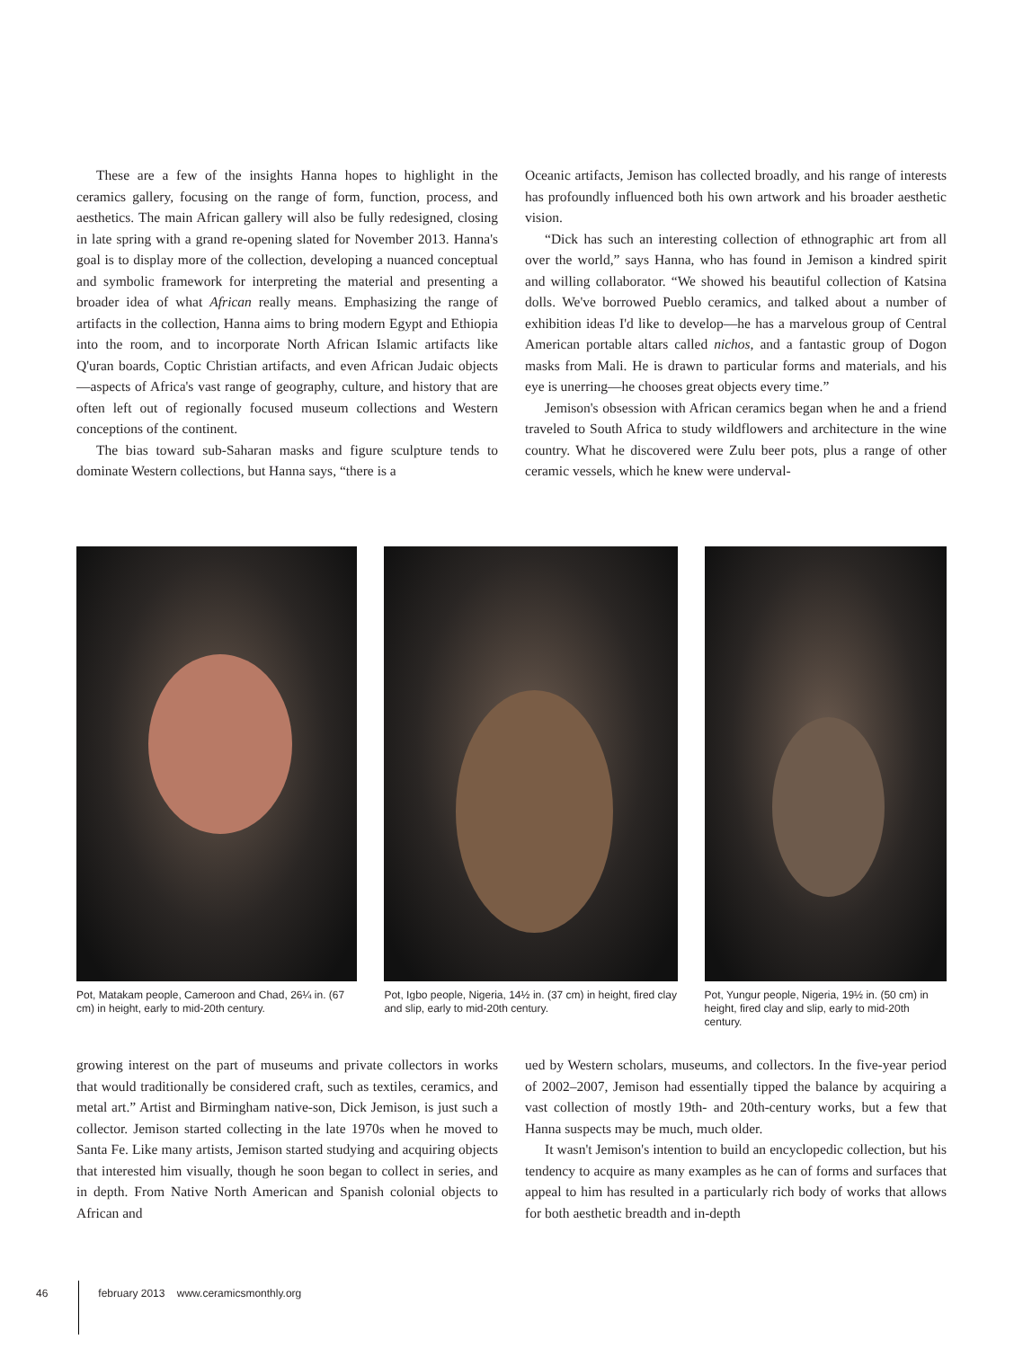These are a few of the insights Hanna hopes to highlight in the ceramics gallery, focusing on the range of form, function, process, and aesthetics. The main African gallery will also be fully redesigned, closing in late spring with a grand re-opening slated for November 2013. Hanna's goal is to display more of the collection, developing a nuanced conceptual and symbolic framework for interpreting the material and presenting a broader idea of what African really means. Emphasizing the range of artifacts in the collection, Hanna aims to bring modern Egypt and Ethiopia into the room, and to incorporate North African Islamic artifacts like Q'uran boards, Coptic Christian artifacts, and even African Judaic objects—aspects of Africa's vast range of geography, culture, and history that are often left out of regionally focused museum collections and Western conceptions of the continent.
The bias toward sub-Saharan masks and figure sculpture tends to dominate Western collections, but Hanna says, “there is a
Oceanic artifacts, Jemison has collected broadly, and his range of interests has profoundly influenced both his own artwork and his broader aesthetic vision.
“Dick has such an interesting collection of ethnographic art from all over the world,” says Hanna, who has found in Jemison a kindred spirit and willing collaborator. “We showed his beautiful collection of Katsina dolls. We've borrowed Pueblo ceramics, and talked about a number of exhibition ideas I'd like to develop—he has a marvelous group of Central American portable altars called nichos, and a fantastic group of Dogon masks from Mali. He is drawn to particular forms and materials, and his eye is unerring—he chooses great objects every time.”
Jemison's obsession with African ceramics began when he and a friend traveled to South Africa to study wildflowers and architecture in the wine country. What he discovered were Zulu beer pots, plus a range of other ceramic vessels, which he knew were underval-
Pot, Matakam people, Cameroon and Chad, 26¼ in. (67 cm) in height, early to mid-20th century.
Pot, Igbo people, Nigeria, 14½ in. (37 cm) in height, fired clay and slip, early to mid-20th century.
Pot, Yungur people, Nigeria, 19½ in. (50 cm) in height, fired clay and slip, early to mid-20th century.
growing interest on the part of museums and private collectors in works that would traditionally be considered craft, such as textiles, ceramics, and metal art.” Artist and Birmingham native-son, Dick Jemison, is just such a collector. Jemison started collecting in the late 1970s when he moved to Santa Fe. Like many artists, Jemison started studying and acquiring objects that interested him visually, though he soon began to collect in series, and in depth. From Native North American and Spanish colonial objects to African and
ued by Western scholars, museums, and collectors. In the five-year period of 2002–2007, Jemison had essentially tipped the balance by acquiring a vast collection of mostly 19th- and 20th-century works, but a few that Hanna suspects may be much, much older.
It wasn't Jemison's intention to build an encyclopedic collection, but his tendency to acquire as many examples as he can of forms and surfaces that appeal to him has resulted in a particularly rich body of works that allows for both aesthetic breadth and in-depth
46 february 2013 www.ceramicsmonthly.org